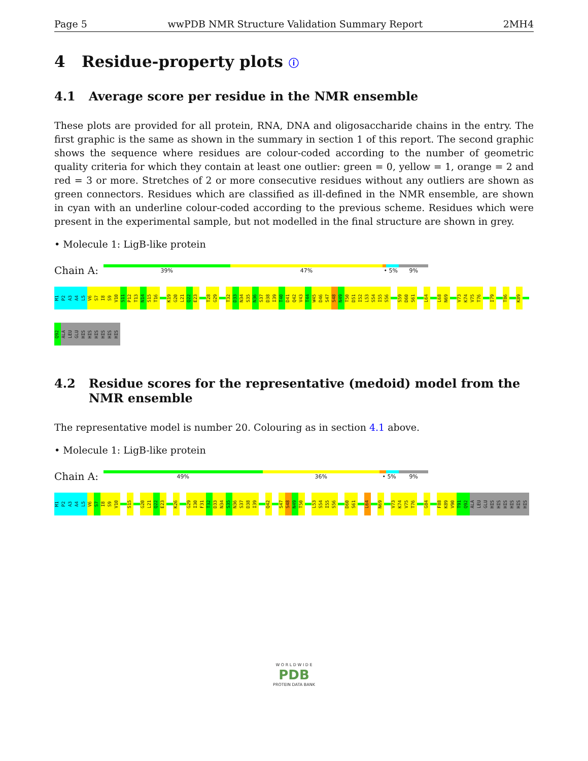Page 5 wwPDB NMR Structure Validation Summary Report 2MH4
4 Residue-property plots ⓘ
4.1 Average score per residue in the NMR ensemble
These plots are provided for all protein, RNA, DNA and oligosaccharide chains in the entry. The first graphic is the same as shown in the summary in section 1 of this report. The second graphic shows the sequence where residues are colour-coded according to the number of geometric quality criteria for which they contain at least one outlier: green = 0, yellow = 1, orange = 2 and red = 3 or more. Stretches of 2 or more consecutive residues without any outliers are shown as green connectors. Residues which are classified as ill-defined in the NMR ensemble, are shown in cyan with an underline colour-coded according to the previous scheme. Residues which were present in the experimental sample, but not modelled in the final structure are shown in grey.
• Molecule 1: LigB-like protein
Chain A:
39% 47% • 5% 9%
M1
P2
A3
A4
L5
V6
S7
I8
S9
V10
S11
P12
T13
N14
S15
T16
K19
G20
L21
Q22
E23
T28
G29
T32
D33
N34
S35
N36
S37
D38
I39
T40
D41
Q42
V43
T44
W45
D46
S47
S48
N49
T50
D51
I52
L53
S54
I55
S56
S59
D60
S61
L64
L68
N69
V73
K74
V75
T76
I79
T86
K89
Q92
ALA
LEU
GLU
HIS
HIS
HIS
HIS
HIS
HIS
4.2 Residue scores for the representative (medoid) model from the NMR ensemble
The representative model is number 20. Colouring as in section 4.1 above.
• Molecule 1: LigB-like protein
Chain A:
49% 36% • 5% 9%
M1
P2
A3
A4
L5
V6
S7
I8
S9
V10
S15
G20
L21
Q22
E23
K26
G29
I30
F31
T32
D33
N34
S35
N36
S37
D38
I39
Q42
S47
S48
N49
T50
L53
S54
I55
S56
D60
S61
L64
N69
V73
K74
V75
T76
G84
F88
K89
V90
T91
Q92
ALA
LEU
GLU
HIS
HIS
HIS
HIS
HIS
HIS
W O R L D W I D E
PDB
PROTEIN DATA BANK